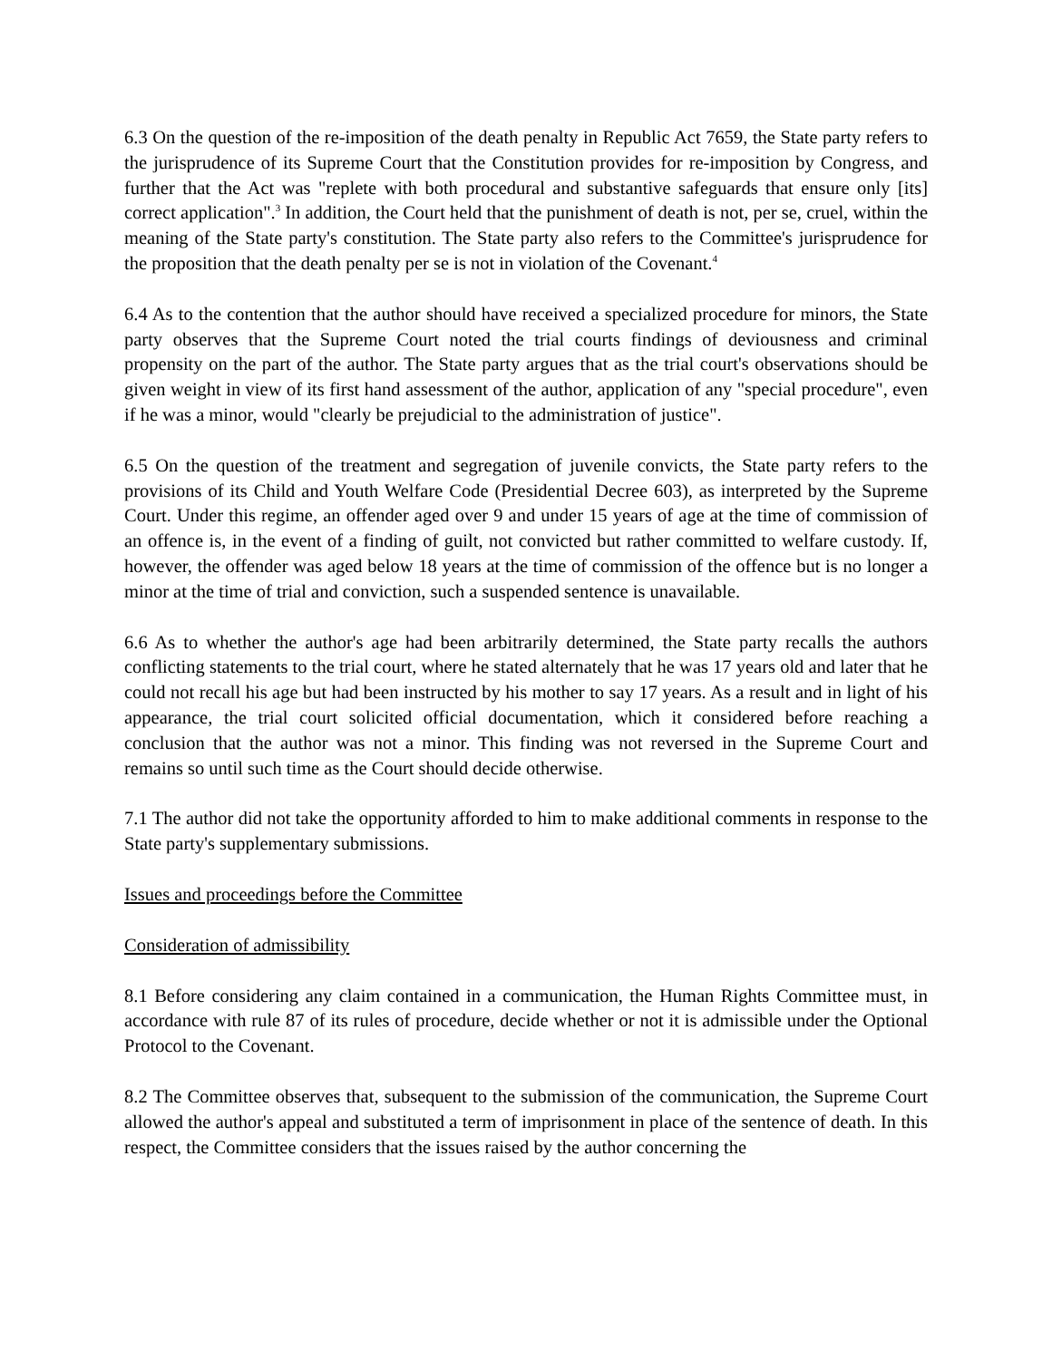6.3 On the question of the re-imposition of the death penalty in Republic Act 7659, the State party refers to the jurisprudence of its Supreme Court that the Constitution provides for re-imposition by Congress, and further that the Act was "replete with both procedural and substantive safeguards that ensure only [its] correct application".<sup>3</sup> In addition, the Court held that the punishment of death is not, per se, cruel, within the meaning of the State party's constitution. The State party also refers to the Committee's jurisprudence for the proposition that the death penalty per se is not in violation of the Covenant.<sup>4</sup>
6.4 As to the contention that the author should have received a specialized procedure for minors, the State party observes that the Supreme Court noted the trial courts findings of deviousness and criminal propensity on the part of the author. The State party argues that as the trial court's observations should be given weight in view of its first hand assessment of the author, application of any "special procedure", even if he was a minor, would "clearly be prejudicial to the administration of justice".
6.5 On the question of the treatment and segregation of juvenile convicts, the State party refers to the provisions of its Child and Youth Welfare Code (Presidential Decree 603), as interpreted by the Supreme Court. Under this regime, an offender aged over 9 and under 15 years of age at the time of commission of an offence is, in the event of a finding of guilt, not convicted but rather committed to welfare custody. If, however, the offender was aged below 18 years at the time of commission of the offence but is no longer a minor at the time of trial and conviction, such a suspended sentence is unavailable.
6.6 As to whether the author's age had been arbitrarily determined, the State party recalls the authors conflicting statements to the trial court, where he stated alternately that he was 17 years old and later that he could not recall his age but had been instructed by his mother to say 17 years. As a result and in light of his appearance, the trial court solicited official documentation, which it considered before reaching a conclusion that the author was not a minor. This finding was not reversed in the Supreme Court and remains so until such time as the Court should decide otherwise.
7.1 The author did not take the opportunity afforded to him to make additional comments in response to the State party's supplementary submissions.
Issues and proceedings before the Committee
Consideration of admissibility
8.1 Before considering any claim contained in a communication, the Human Rights Committee must, in accordance with rule 87 of its rules of procedure, decide whether or not it is admissible under the Optional Protocol to the Covenant.
8.2 The Committee observes that, subsequent to the submission of the communication, the Supreme Court allowed the author's appeal and substituted a term of imprisonment in place of the sentence of death. In this respect, the Committee considers that the issues raised by the author concerning the